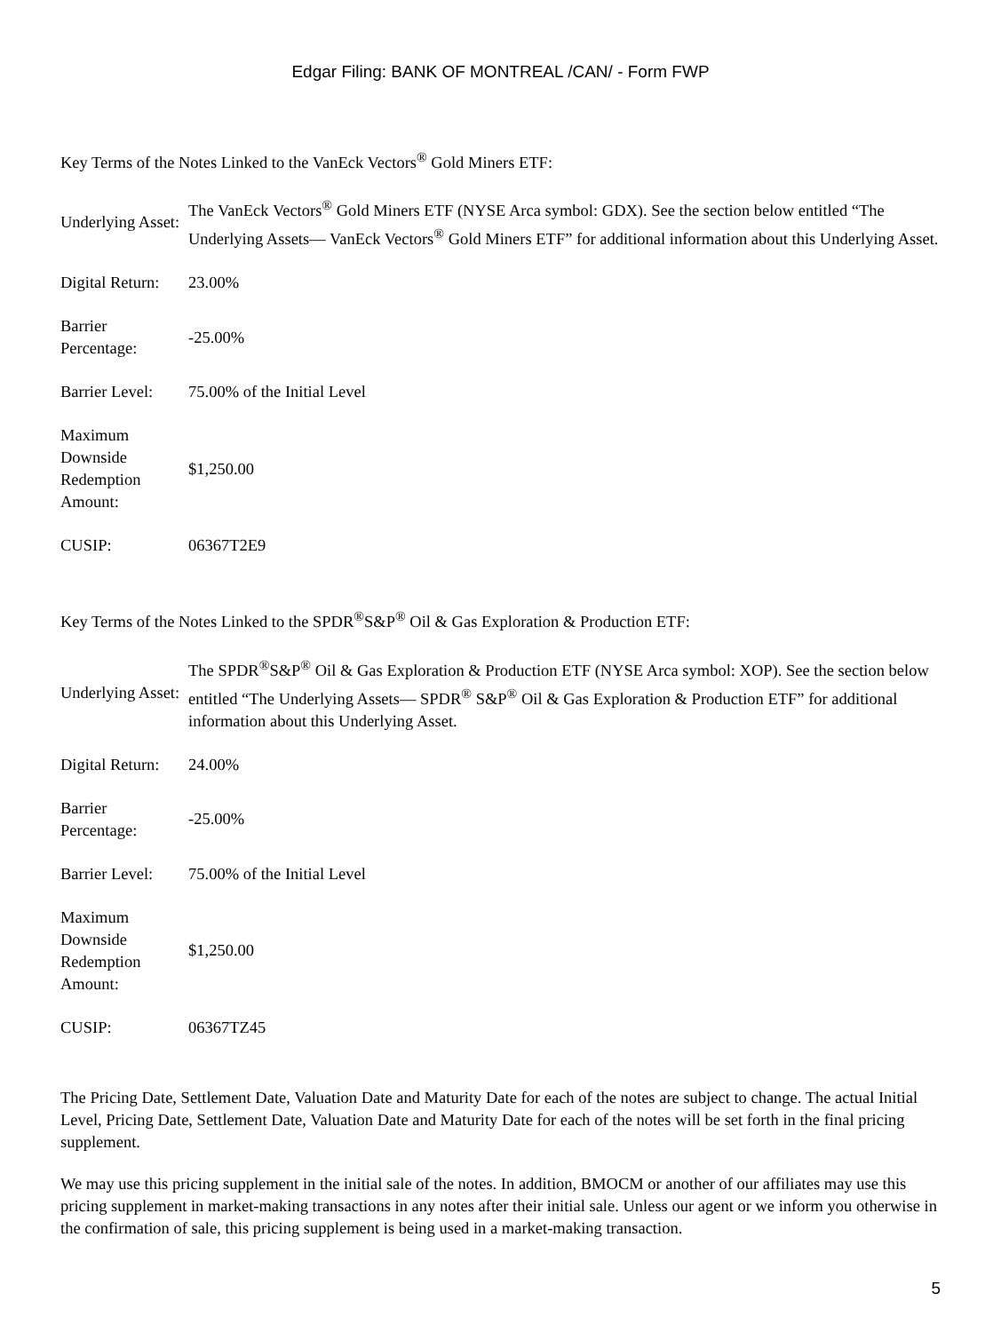Edgar Filing: BANK OF MONTREAL /CAN/ - Form FWP
Key Terms of the Notes Linked to the VanEck Vectors<sup>®</sup> Gold Miners ETF:
| Underlying Asset: | The VanEck Vectors<sup>®</sup> Gold Miners ETF (NYSE Arca symbol: GDX). See the section below entitled “The Underlying Assets— VanEck Vectors<sup>®</sup> Gold Miners ETF” for additional information about this Underlying Asset. |
| Digital Return: | 23.00% |
| Barrier Percentage: | -25.00% |
| Barrier Level: | 75.00% of the Initial Level |
| Maximum Downside Redemption Amount: | $1,250.00 |
| CUSIP: | 06367T2E9 |
Key Terms of the Notes Linked to the SPDR<sup>®</sup>S&P<sup>®</sup> Oil & Gas Exploration & Production ETF:
| Underlying Asset: | The SPDR<sup>®</sup>S&P<sup>®</sup> Oil & Gas Exploration & Production ETF (NYSE Arca symbol: XOP). See the section below entitled “The Underlying Assets— SPDR<sup>®</sup> S&P<sup>®</sup> Oil & Gas Exploration & Production ETF” for additional information about this Underlying Asset. |
| Digital Return: | 24.00% |
| Barrier Percentage: | -25.00% |
| Barrier Level: | 75.00% of the Initial Level |
| Maximum Downside Redemption Amount: | $1,250.00 |
| CUSIP: | 06367TZ45 |
The Pricing Date, Settlement Date, Valuation Date and Maturity Date for each of the notes are subject to change. The actual Initial Level, Pricing Date, Settlement Date, Valuation Date and Maturity Date for each of the notes will be set forth in the final pricing supplement.
We may use this pricing supplement in the initial sale of the notes. In addition, BMOCM or another of our affiliates may use this pricing supplement in market-making transactions in any notes after their initial sale. Unless our agent or we inform you otherwise in the confirmation of sale, this pricing supplement is being used in a market-making transaction.
5